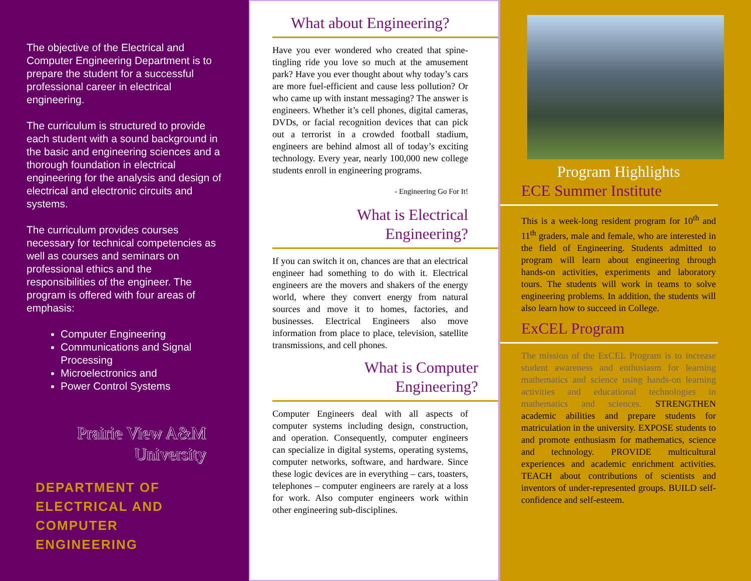The objective of the Electrical and Computer Engineering Department is to prepare the student for a successful professional career in electrical engineering.
The curriculum is structured to provide each student with a sound background in the basic and engineering sciences and a thorough foundation in electrical engineering for the analysis and design of electrical and electronic circuits and systems.
The curriculum provides courses necessary for technical competencies as well as courses and seminars on professional ethics and the responsibilities of the engineer. The program is offered with four areas of emphasis:
Computer Engineering
Communications and Signal Processing
Microelectronics and
Power Control Systems
Prairie View A&M
University
DEPARTMENT OF
ELECTRICAL AND
COMPUTER
ENGINEERING
What about Engineering?
Have you ever wondered who created that spine-tingling ride you love so much at the amusement park? Have you ever thought about why today’s cars are more fuel-efficient and cause less pollution? Or who came up with instant messaging? The answer is engineers. Whether it’s cell phones, digital cameras, DVDs, or facial recognition devices that can pick out a terrorist in a crowded football stadium, engineers are behind almost all of today’s exciting technology. Every year, nearly 100,000 new college students enroll in engineering programs.
- Engineering Go For It!
What is Electrical
Engineering?
If you can switch it on, chances are that an electrical engineer had something to do with it. Electrical engineers are the movers and shakers of the energy world, where they convert energy from natural sources and move it to homes, factories, and businesses. Electrical Engineers also move information from place to place, television, satellite transmissions, and cell phones.
What is Computer
Engineering?
Computer Engineers deal with all aspects of computer systems including design, construction, and operation. Consequently, computer engineers can specialize in digital systems, operating systems, computer networks, software, and hardware. Since these logic devices are in everything – cars, toasters, telephones – computer engineers are rarely at a loss for work. Also computer engineers work within other engineering sub-disciplines.
Program Highlights
ECE Summer Institute
This is a week-long resident program for 10<sup>th</sup> and 11<sup>th</sup> graders, male and female, who are interested in the field of Engineering. Students admitted to program will learn about engineering through hands-on activities, experiments and laboratory tours. The students will work in teams to solve engineering problems. In addition, the students will also learn how to succeed in College.
ExCEL Program
The mission of the ExCEL Program is to increase student awareness and enthusiasm for learning mathematics and science using hands-on learning activities and educational technologies in mathematics and sciences. STRENGTHEN academic abilities and prepare students for matriculation in the university. EXPOSE students to and promote enthusiasm for mathematics, science and technology. PROVIDE multicultural experiences and academic enrichment activities. TEACH about contributions of scientists and inventors of under-represented groups. BUILD self-confidence and self-esteem.